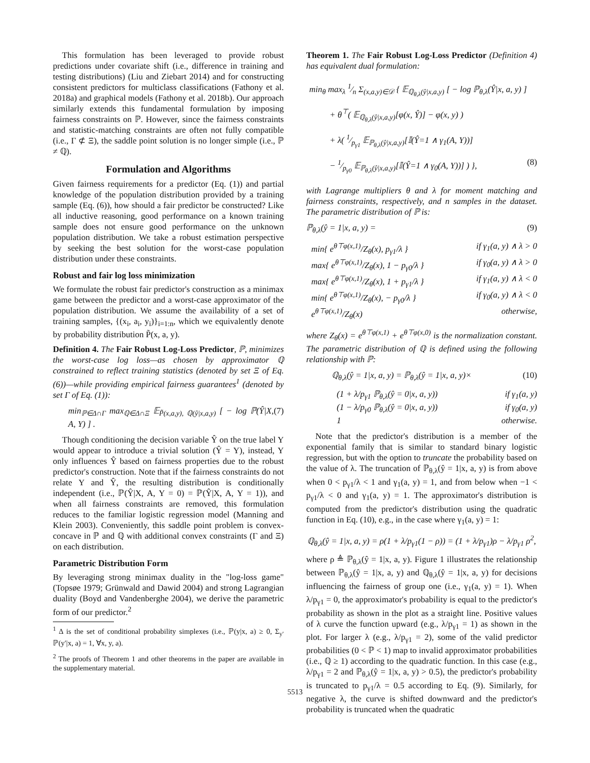This formulation has been leveraged to provide robust predictions under covariate shift (i.e., difference in training and testing distributions) (Liu and Ziebart 2014) and for constructing consistent predictors for multiclass classifications (Fathony et al. 2018a) and graphical models (Fathony et al. 2018b). Our approach similarly extends this fundamental formulation by imposing fairness constraints on ℙ. However, since the fairness constraints and statistic-matching constraints are often not fully compatible (i.e., Γ ⊄ Ξ), the saddle point solution is no longer simple (i.e., ℙ ≠ ℚ).
Formulation and Algorithms
Given fairness requirements for a predictor (Eq. (1)) and partial knowledge of the population distribution provided by a training sample (Eq. (6)), how should a fair predictor be constructed? Like all inductive reasoning, good performance on a known training sample does not ensure good performance on the unknown population distribution. We take a robust estimation perspective by seeking the best solution for the worst-case population distribution under these constraints.
Robust and fair log loss minimization
We formulate the robust fair predictor's construction as a minimax game between the predictor and a worst-case approximator of the population distribution. We assume the availability of a set of training samples, {(x<sub>i</sub>, a<sub>i</sub>, y<sub>i</sub>)}<sub>i=1:n</sub>, which we equivalently denote by probability distribution P̃(x, a, y).
Definition 4. The Fair Robust Log-Loss Predictor, ℙ, minimizes the worst-case log loss—as chosen by approximator ℚ constrained to reflect training statistics (denoted by set Ξ of Eq. (6))—while providing empirical fairness guarantees<sup>1</sup> (denoted by set Γ of Eq. (1)):
min<sub>ℙ∈Δ∩Γ</sub> max<sub>ℚ∈Δ∩Ξ</sub> 𝔼<sub>P̃(x,a,y), ℚ(ŷ|x,a,y)</sub> [ − log ℙ(Ŷ|X, A, Y) ] . (7)
Though conditioning the decision variable Ŷ on the true label Y would appear to introduce a trivial solution (Ŷ = Y), instead, Y only influences Ŷ based on fairness properties due to the robust predictor's construction. Note that if the fairness constraints do not relate Y and Ŷ, the resulting distribution is conditionally independent (i.e., ℙ(Ŷ|X, A, Y = 0) = ℙ(Ŷ|X, A, Y = 1)), and when all fairness constraints are removed, this formulation reduces to the familiar logistic regression model (Manning and Klein 2003). Conveniently, this saddle point problem is convex-concave in ℙ and ℚ with additional convex constraints (Γ and Ξ) on each distribution.
Parametric Distribution Form
By leveraging strong minimax duality in the "log-loss game" (Topsøe 1979; Grünwald and Dawid 2004) and strong Lagrangian duality (Boyd and Vandenberghe 2004), we derive the parametric form of our predictor.<sup>2</sup>
<sup>1</sup> Δ is the set of conditional probability simplexes (i.e., ℙ(y|x, a) ≥ 0, Σ<sub>y′</sub> ℙ(y′|x, a) = 1, ∀x, y, a).
<sup>2</sup> The proofs of Theorem 1 and other theorems in the paper are available in the supplementary material.
Theorem 1. The Fair Robust Log-Loss Predictor (Definition 4) has equivalent dual formulation:
min<sub>θ</sub> max<sub>λ</sub> 1⁄n Σ<sub>(x,a,y)∈𝒟</sub> { 𝔼<sub>ℚ<sub>θ,λ</sub>(ŷ|x,a,y)</sub> [ − log ℙ<sub>θ,λ</sub>(Ŷ|x, a, y) ]
+ θ<sup>⊤</sup>( 𝔼<sub>ℚ<sub>θ,λ</sub>(ŷ|x,a,y)</sub>[φ(x, Ŷ)] − φ(x, y) )
+ λ( 1⁄p<sub>γ1</sub> 𝔼<sub>ℙ<sub>θ,λ</sub>(ŷ|x,a,y)</sub>[𝕀(Ŷ=1 ∧ γ<sub>1</sub>(A, Y))]
− 1⁄p<sub>γ0</sub> 𝔼<sub>ℙ<sub>θ,λ</sub>(ŷ|x,a,y)</sub>[𝕀(Ŷ=1 ∧ γ<sub>0</sub>(A, Y))] ) }, (8)
with Lagrange multipliers θ and λ for moment matching and fairness constraints, respectively, and n samples in the dataset. The parametric distribution of ℙ is:
ℙ<sub>θ,λ</sub>(ŷ = 1|x, a, y) = (9)
min{ e<sup>θ⊤φ(x,1)</sup>/Z<sub>θ</sub>(x), p<sub>γ1</sub>/λ } if γ<sub>1</sub>(a, y) ∧ λ > 0
max{ e<sup>θ⊤φ(x,1)</sup>/Z<sub>θ</sub>(x), 1 − p<sub>γ0</sub>/λ } if γ<sub>0</sub>(a, y) ∧ λ > 0
max{ e<sup>θ⊤φ(x,1)</sup>/Z<sub>θ</sub>(x), 1 + p<sub>γ1</sub>/λ } if γ<sub>1</sub>(a, y) ∧ λ < 0
min{ e<sup>θ⊤φ(x,1)</sup>/Z<sub>θ</sub>(x), − p<sub>γ0</sub>/λ } if γ<sub>0</sub>(a, y) ∧ λ < 0
e<sup>θ⊤φ(x,1)</sup>/Z<sub>θ</sub>(x) otherwise,
where Z<sub>θ</sub>(x) = e<sup>θ⊤φ(x,1)</sup> + e<sup>θ⊤φ(x,0)</sup> is the normalization constant. The parametric distribution of ℚ is defined using the following relationship with ℙ:
ℚ<sub>θ,λ</sub>(ŷ = 1|x, a, y) = ℙ<sub>θ,λ</sub>(ŷ = 1|x, a, y)× (10)
(1 + λ/p<sub>γ1</sub> ℙ<sub>θ,λ</sub>(ŷ = 0|x, a, y)) if γ<sub>1</sub>(a, y)
(1 − λ/p<sub>γ0</sub> ℙ<sub>θ,λ</sub>(ŷ = 0|x, a, y)) if γ<sub>0</sub>(a, y)
1 otherwise.
Note that the predictor's distribution is a member of the exponential family that is similar to standard binary logistic regression, but with the option to truncate the probability based on the value of λ. The truncation of ℙ<sub>θ,λ</sub>(ŷ = 1|x, a, y) is from above when 0 < p<sub>γ1</sub>/λ < 1 and γ<sub>1</sub>(a, y) = 1, and from below when −1 < p<sub>γ1</sub>/λ < 0 and γ<sub>1</sub>(a, y) = 1. The approximator's distribution is computed from the predictor's distribution using the quadratic function in Eq. (10), e.g., in the case where γ<sub>1</sub>(a, y) = 1:
ℚ<sub>θ,λ</sub>(ŷ = 1|x, a, y) = ρ(1 + λ/p<sub>γ1</sub>(1 − ρ)) = (1 + λ/p<sub>γ1</sub>)ρ − λ/p<sub>γ1</sub> ρ<sup>2</sup>,
where ρ ≜ ℙ<sub>θ,λ</sub>(ŷ = 1|x, a, y). Figure 1 illustrates the relationship between ℙ<sub>θ,λ</sub>(ŷ = 1|x, a, y) and ℚ<sub>θ,λ</sub>(ŷ = 1|x, a, y) for decisions influencing the fairness of group one (i.e., γ<sub>1</sub>(a, y) = 1). When λ/p<sub>γ1</sub> = 0, the approximator's probability is equal to the predictor's probability as shown in the plot as a straight line. Positive values of λ curve the function upward (e.g., λ/p<sub>γ1</sub> = 1) as shown in the plot. For larger λ (e.g., λ/p<sub>γ1</sub> = 2), some of the valid predictor probabilities (0 < ℙ < 1) map to invalid approximator probabilities (i.e., ℚ ≥ 1) according to the quadratic function. In this case (e.g., λ/p<sub>γ1</sub> = 2 and ℙ<sub>θ,λ</sub>(ŷ = 1|x, a, y) > 0.5), the predictor's probability is truncated to p<sub>γ1</sub>/λ = 0.5 according to Eq. (9). Similarly, for negative λ, the curve is shifted downward and the predictor's probability is truncated when the quadratic
5513